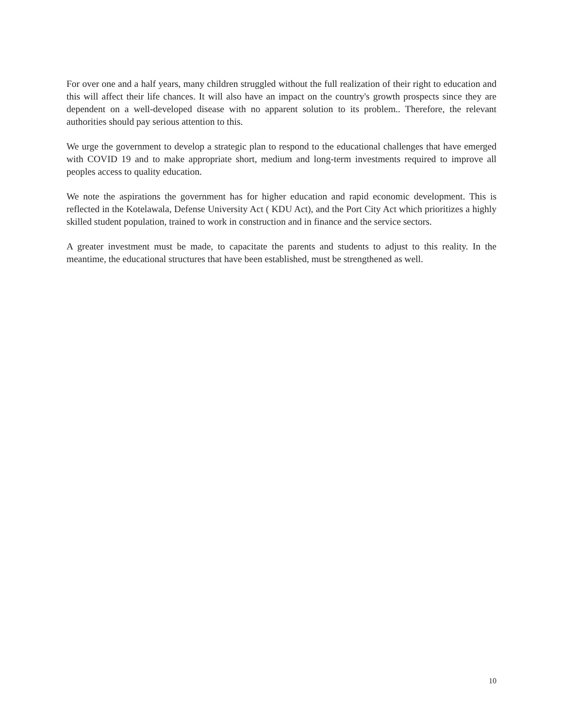For over one and a half years, many children struggled without the full realization of their right to education and this will affect their life chances. It will also have an impact on the country's growth prospects since they are dependent on a well-developed disease with no apparent solution to its problem.. Therefore, the relevant authorities should pay serious attention to this.
We urge the government to develop a strategic plan to respond to the educational challenges that have emerged with COVID 19 and to make appropriate short, medium and long-term investments required to improve all peoples access to quality education.
We note the aspirations the government has for higher education and rapid economic development. This is reflected in the Kotelawala, Defense University Act ( KDU Act), and the Port City Act which prioritizes a highly skilled student population, trained to work in construction and in finance and the service sectors.
A greater investment must be made, to capacitate the parents and students to adjust to this reality. In the meantime, the educational structures that have been established, must be strengthened as well.
10